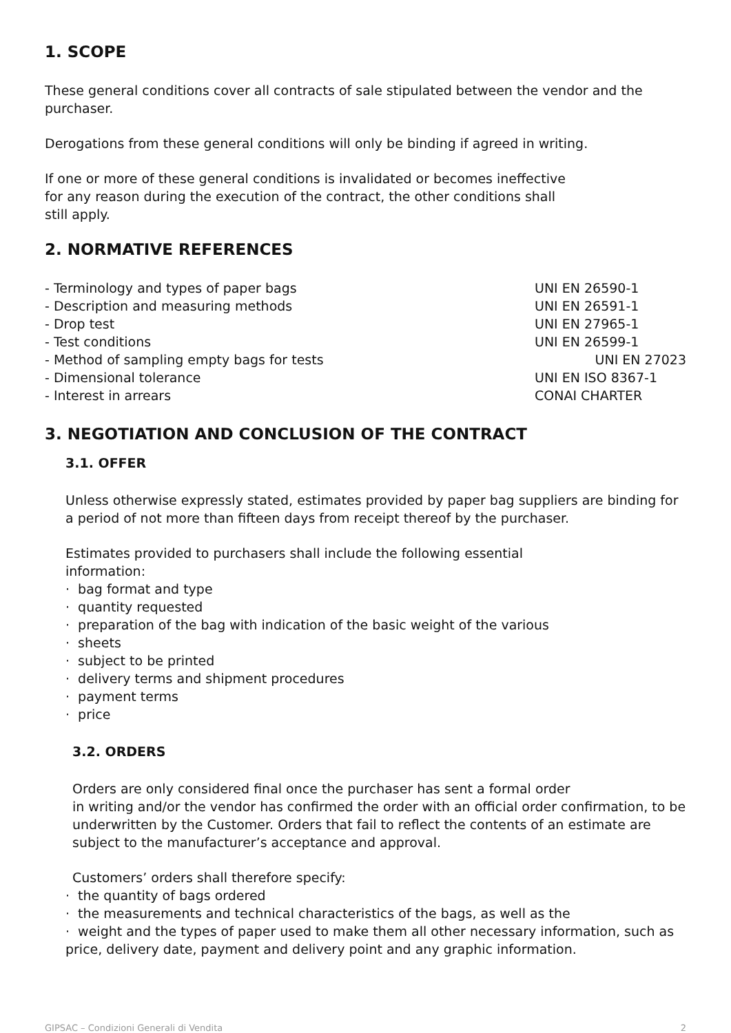1. SCOPE
These general conditions cover all contracts of sale stipulated between the vendor and the purchaser.
Derogations from these general conditions will only be binding if agreed in writing.
If one or more of these general conditions is invalidated or becomes ineffective
for any reason during the execution of the contract, the other conditions shall
still apply.
2. NORMATIVE REFERENCES
| - Terminology and types of paper bags | UNI EN 26590-1 |
| - Description and measuring methods | UNI EN 26591-1 |
| - Drop test | UNI EN 27965-1 |
| - Test conditions | UNI EN 26599-1 |
| - Method of sampling empty bags for tests | UNI EN 27023 |
| - Dimensional tolerance | UNI EN ISO 8367-1 |
| - Interest in arrears | CONAI CHARTER |
3. NEGOTIATION AND CONCLUSION OF THE CONTRACT
3.1. OFFER
Unless otherwise expressly stated, estimates provided by paper bag suppliers are binding for a period of not more than fifteen days from receipt thereof by the purchaser.
Estimates provided to purchasers shall include the following essential
information:
· bag format and type
· quantity requested
· preparation of the bag with indication of the basic weight of the various
· sheets
· subject to be printed
· delivery terms and shipment procedures
· payment terms
· price
3.2. ORDERS
Orders are only considered final once the purchaser has sent a formal order
in writing and/or the vendor has confirmed the order with an official order confirmation, to be underwritten by the Customer. Orders that fail to reflect the contents of an estimate are subject to the manufacturer’s acceptance and approval.
Customers’ orders shall therefore specify:
· the quantity of bags ordered
· the measurements and technical characteristics of the bags, as well as the
· weight and the types of paper used to make them all other necessary information, such as price, delivery date, payment and delivery point and any graphic information.
GIPSAC – Condizioni Generali di Vendita 2